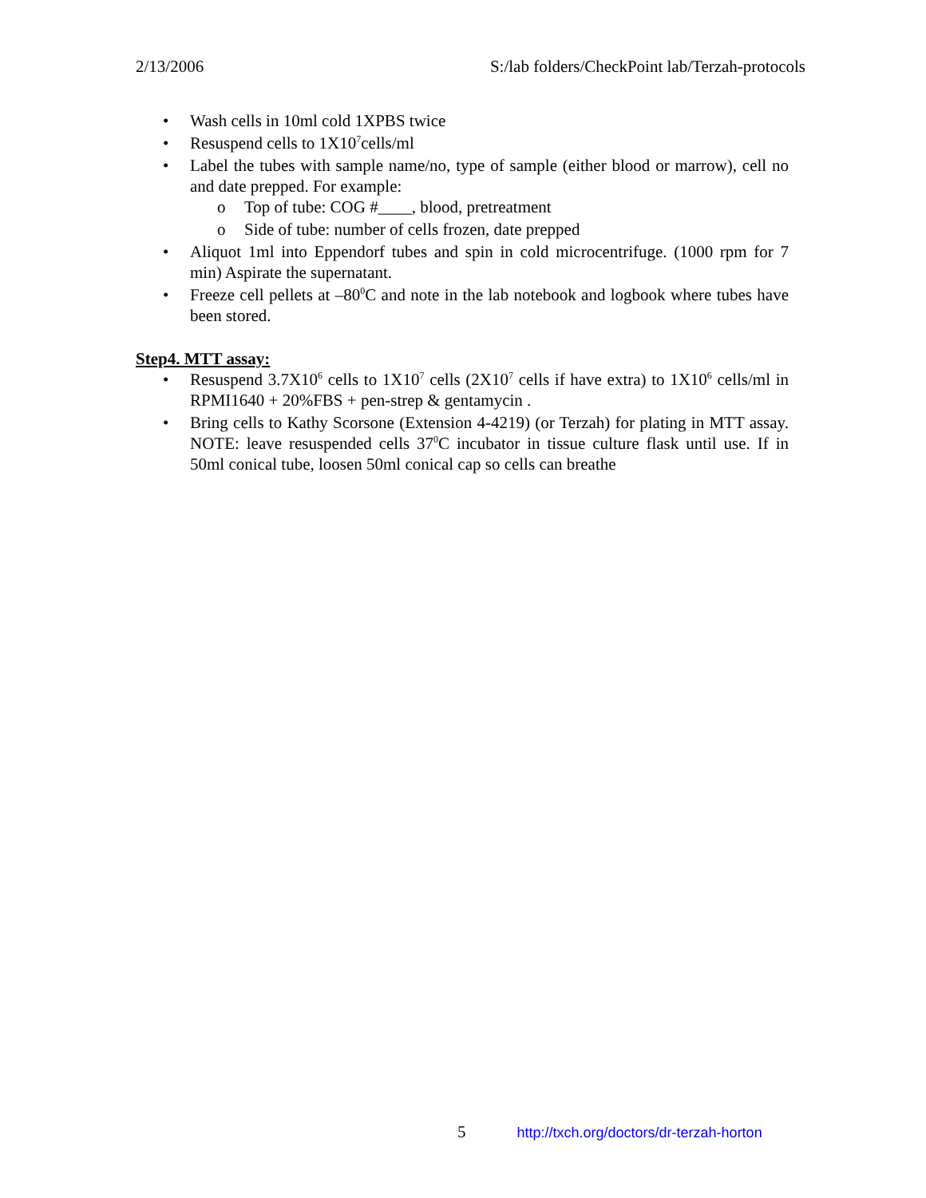2/13/2006 S:/lab folders/CheckPoint lab/Terzah-protocols
Wash cells in 10ml cold 1XPBS twice
Resuspend cells to 1X10<sup>7</sup>cells/ml
Label the tubes with sample name/no, type of sample (either blood or marrow), cell no and date prepped. For example:
Top of tube: COG #____, blood, pretreatment
Side of tube: number of cells frozen, date prepped
Aliquot 1ml into Eppendorf tubes and spin in cold microcentrifuge. (1000 rpm for 7 min) Aspirate the supernatant.
Freeze cell pellets at –80<sup>0</sup>C and note in the lab notebook and logbook where tubes have been stored.
Step4. MTT assay:
Resuspend 3.7X10<sup>6</sup> cells to 1X10<sup>7</sup> cells (2X10<sup>7</sup> cells if have extra) to 1X10<sup>6</sup> cells/ml in RPMI1640 + 20%FBS + pen-strep & gentamycin .
Bring cells to Kathy Scorsone (Extension 4-4219) (or Terzah) for plating in MTT assay. NOTE: leave resuspended cells 37<sup>0</sup>C incubator in tissue culture flask until use. If in 50ml conical tube, loosen 50ml conical cap so cells can breathe
5 http://txch.org/doctors/dr-terzah-horton